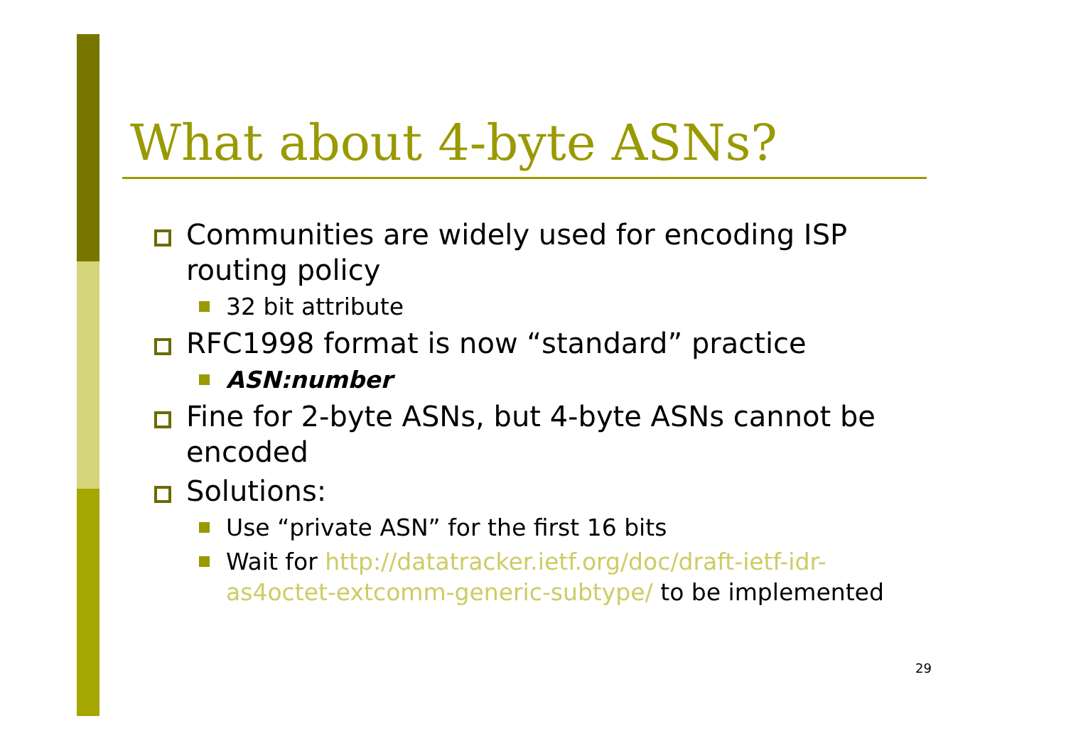What about 4-byte ASNs?
Communities are widely used for encoding ISP routing policy
32 bit attribute
RFC1998 format is now “standard” practice
ASN:number
Fine for 2-byte ASNs, but 4-byte ASNs cannot be encoded
Solutions:
Use “private ASN” for the first 16 bits
Wait for http://datatracker.ietf.org/doc/draft-ietf-idr-as4octet-extcomm-generic-subtype/ to be implemented
29